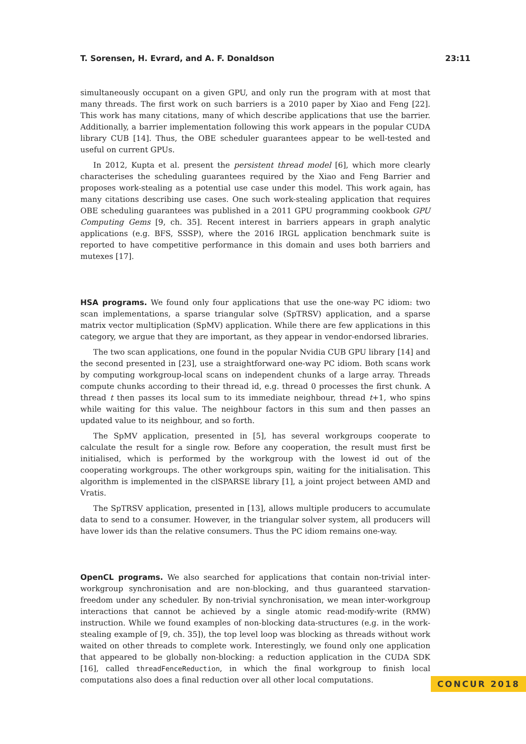T. Sorensen, H. Evrard, and A. F. Donaldson 23:11
simultaneously occupant on a given GPU, and only run the program with at most that many threads. The first work on such barriers is a 2010 paper by Xiao and Feng [22]. This work has many citations, many of which describe applications that use the barrier. Additionally, a barrier implementation following this work appears in the popular CUDA library CUB [14]. Thus, the OBE scheduler guarantees appear to be well-tested and useful on current GPUs.
In 2012, Kupta et al. present the persistent thread model [6], which more clearly characterises the scheduling guarantees required by the Xiao and Feng Barrier and proposes work-stealing as a potential use case under this model. This work again, has many citations describing use cases. One such work-stealing application that requires OBE scheduling guarantees was published in a 2011 GPU programming cookbook GPU Computing Gems [9, ch. 35]. Recent interest in barriers appears in graph analytic applications (e.g. BFS, SSSP), where the 2016 IRGL application benchmark suite is reported to have competitive performance in this domain and uses both barriers and mutexes [17].
HSA programs. We found only four applications that use the one-way PC idiom: two scan implementations, a sparse triangular solve (SpTRSV) application, and a sparse matrix vector multiplication (SpMV) application. While there are few applications in this category, we argue that they are important, as they appear in vendor-endorsed libraries.
The two scan applications, one found in the popular Nvidia CUB GPU library [14] and the second presented in [23], use a straightforward one-way PC idiom. Both scans work by computing workgroup-local scans on independent chunks of a large array. Threads compute chunks according to their thread id, e.g. thread 0 processes the first chunk. A thread t then passes its local sum to its immediate neighbour, thread t+1, who spins while waiting for this value. The neighbour factors in this sum and then passes an updated value to its neighbour, and so forth.
The SpMV application, presented in [5], has several workgroups cooperate to calculate the result for a single row. Before any cooperation, the result must first be initialised, which is performed by the workgroup with the lowest id out of the cooperating workgroups. The other workgroups spin, waiting for the initialisation. This algorithm is implemented in the clSPARSE library [1], a joint project between AMD and Vratis.
The SpTRSV application, presented in [13], allows multiple producers to accumulate data to send to a consumer. However, in the triangular solver system, all producers will have lower ids than the relative consumers. Thus the PC idiom remains one-way.
OpenCL programs. We also searched for applications that contain non-trivial inter-workgroup synchronisation and are non-blocking, and thus guaranteed starvation-freedom under any scheduler. By non-trivial synchronisation, we mean inter-workgroup interactions that cannot be achieved by a single atomic read-modify-write (RMW) instruction. While we found examples of non-blocking data-structures (e.g. in the work-stealing example of [9, ch. 35]), the top level loop was blocking as threads without work waited on other threads to complete work. Interestingly, we found only one application that appeared to be globally non-blocking: a reduction application in the CUDA SDK [16], called threadFenceReduction, in which the final workgroup to finish local computations also does a final reduction over all other local computations.
CONCUR 2018